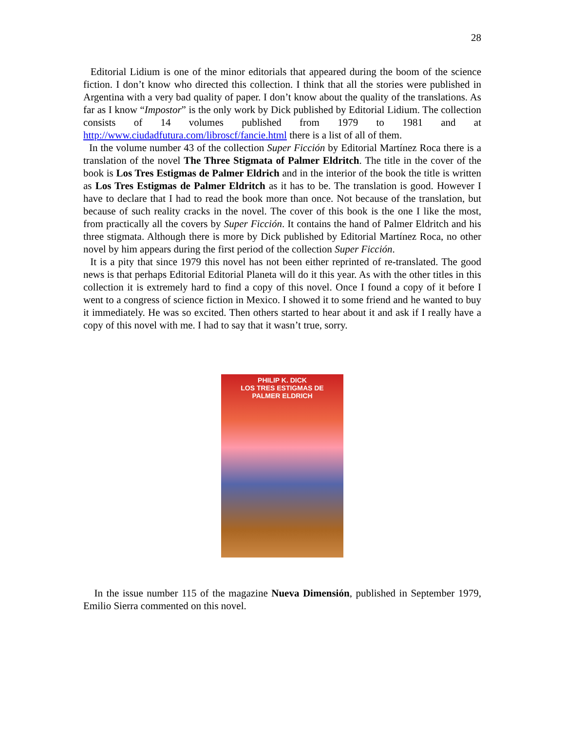28
Editorial Lidium is one of the minor editorials that appeared during the boom of the science fiction. I don’t know who directed this collection. I think that all the stories were published in Argentina with a very bad quality of paper. I don’t know about the quality of the translations. As far as I know “Impostor” is the only work by Dick published by Editorial Lidium. The collection consists of 14 volumes published from 1979 to 1981 and at http://www.ciudadfutura.com/libroscf/fancie.html there is a list of all of them.
In the volume number 43 of the collection Super Ficción by Editorial Martínez Roca there is a translation of the novel The Three Stigmata of Palmer Eldritch. The title in the cover of the book is Los Tres Estigmas de Palmer Eldrich and in the interior of the book the title is written as Los Tres Estigmas de Palmer Eldritch as it has to be. The translation is good. However I have to declare that I had to read the book more than once. Not because of the translation, but because of such reality cracks in the novel. The cover of this book is the one I like the most, from practically all the covers by Super Ficción. It contains the hand of Palmer Eldritch and his three stigmata. Although there is more by Dick published by Editorial Martínez Roca, no other novel by him appears during the first period of the collection Super Ficción.
It is a pity that since 1979 this novel has not been either reprinted of re-translated. The good news is that perhaps Editorial Editorial Planeta will do it this year. As with the other titles in this collection it is extremely hard to find a copy of this novel. Once I found a copy of it before I went to a congress of science fiction in Mexico. I showed it to some friend and he wanted to buy it immediately. He was so excited. Then others started to hear about it and ask if I really have a copy of this novel with me. I had to say that it wasn’t true, sorry.
PHILIP K. DICK
LOS TRES ESTIGMAS DE
PALMER ELDRICH
In the issue number 115 of the magazine Nueva Dimensión, published in September 1979, Emilio Sierra commented on this novel.